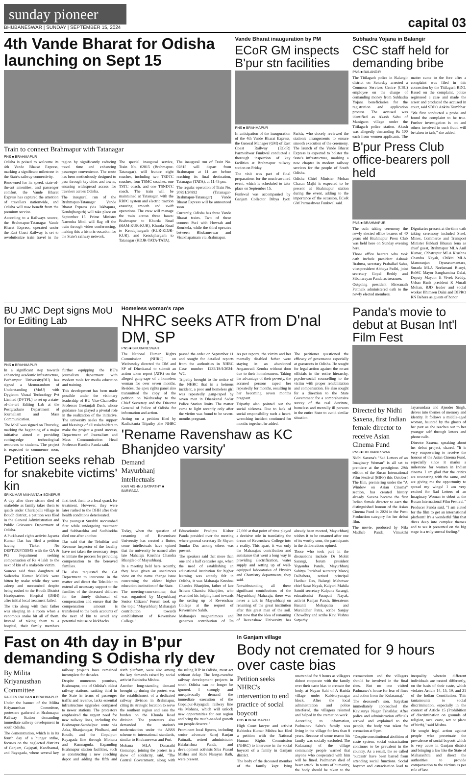sunday pioneer
BHUBANESWAR | SUNDAY | SEPTEMBER 15, 2024
capital 03
4th Vande Bharat for Odisha launching on Sept 15
Train to connect Brahmapur with Tatanagar
PNS ■ BRAHMAPUR
Odisha is poised to welcome its 4th Vande Bharat Express, marking a significant milestone in the State's railway connectivity.
Renowned for its speed, state-of-the-art amenities, and passenger comfort, the Vande Bharat Express has captured the attention of travellers nationwide, and Odisha will now benefit from the premium service.
According to a Railways source, the Brahmapur-Tatanagar Vande Bharat Express, operated under the East Coast Railway, is set to revolutionize train travel in the region by significantly reducing travel time and enhancing passenger convenience. The route has been meticulously designed to pass through key cities and towns, ensuring widespread access for travelers across Odisha.
The inaugural run of the Brahmapur-Tatanagar Vande Bharat Express (via Jakhapura, Kendujhargarh) will take place on September 15. Prime Minister Narendra Modi will flag off the train through video conferencing, making this a historic occasion for the State's railway network.
The special inaugural service, Train No. 02815 (Brahmapur-Tatanagar), will feature eight coaches, including two TSDTC coaches, four TSMC coaches, one TSTC coach, and one TSNDTC coach. The train will be maintained at Tatanagar, with the RBPC system and electric traction ensuring smooth and swift operations. The crew will manage the train across three bases: Brahmapur to Khurda Road (BAM-KUR-KUR), Khurda Road to Kendujhargarh (KUR-KDJR-KUR), and Kendujhargarh to Tatanagar (KDJR-TATA-TATA).
The inaugural run of Train No. 02815 will depart from Brahmapur at 11 am before reaching its final destination, Tatanagar (TATA), at 11:45 pm.
The regular operation of Train No. 20891/20892 (Tatanagar-Brahmapur-Tatanagar) Vande Bharat Express will be announced soon.
Currently, Odisha has three Vande Bharat trains. Two of these connect Puri with Howrah and Rourkela, while the third operates between Bhubaneswar and Visakhapatnam via Brahmapur.
Vande Bharat inauguration by PM
ECoR GM inspects B'pur stn facilities
PNS ■ BRAHMAPUR
In anticipation of the inauguration of the 4th Vande Bharat Express, the General Manager (GM) of East Coast Railway (ECoR) Parmeshwar Funkwal conducted a thorough inspection of key facilities at Brahmapur railway station on Friday.
The visit was part of final preparations for the much-awaited event, which is scheduled to take place on September 15.
Funkwal was accompanied by Ganjam Collector Dibya Jyoti Parida, who closely reviewed the station's arrangements to ensure smooth execution of the ceremony. The launch of the Vande Bharat Express is expected to bolster the State's infrastructure, marking a new chapter in modern railway services for the people of South Odisha.
Odisha Chief Minister Mohan Charan Majhi is expected to be present at Brahmapur station during the event, adding to the importance of the occasion, ECoR GM Parmeshwar Funkwal said.
Subhadra Yojana in Balangir
CSC staff held for demanding bribe
PNS ■ BALANGIR
The Titilagarh police in Balangir district on Saturday arrested a Common Services Centre (CSC) employee on the charge of demanding money from Subhadra Yojana beneficiaries for the registration and application process. The accused was identified as Akash Sahu of Manigaon village under the Titilagarh police station. Akash was allegedly demanding Rs 100 each from women applicants. The matter came to the fore after a complaint was filed in this connection by the Titilagarh BDO. Based on the complaint, police registered a case and made the arrest and produced the accused in court, said SDPO Ankita Kumbhar.
"We first conducted a probe and found the complaint to be true. Further investigation is on and others involved in such fraud will be taken to task," she added.
B'pur Press Club office-bearers poll held
PNS ■ BRAHMAPUR
The oath taking ceremony the newly elected office bearers of 40 years old Brahmapur Press Club was held here on Sunday evening here.
Those office bearers who took oath include president Ashoak Brahma, secretary Prahallad Sahu, vice-president Abhaya Padhi, joint secretary Gopal Reddy and Sibanarayan Panda as treasurer.
Outgoing president Biswanath Pattnaik administered oath to the newly elected members.
Dignitaries present at the time oath taking ceremony included Steel, Mines, Commerce and Transport Minister Bibhuti Bhusan Jena as chief guest, Brahmapur MLA Anil Kumar, Chhatrapur MLA Krushna Chandra Nayak, Chikiti MLA Manoranjan Dyanasamantara, Surada MLA Neelamani Bisoyi, BeMC Mayor Sanghamitra Dalai, Deputy Mayaor E Vivek Reddy, Urban Bank president R Murali Mohan, BJD leader and social worker Bhimsen Dalai and DIPRO RN Behera as guests of honor.
BU JMC Dept signs MoU for Editing Lab
PNS ■ BRAHMAPUR
In a significant step towards enhancing academic infrastructure, Berhampur University(BU) has signed a Memorandum of Understanding (MoU) with Dygicom Visual Technology Pvt Limited (DVTPL) to set up a state-of-the-art Editing Lab at the Postgraduate Department of Journalism and Mass Communication.
The MoU was signed on Thursday, marking the beginning of a major initiative aimed at providing cutting-edge technological resources to students. The project is expected to commence soon, further equipping the BU's journalism department with modern tools for media education and training.
This development has been made possible under the visionary leadership of BU Vice-Chancellor Professor Geetanjali Dash, whose guidance has played a pivotal role in the realization of the initiative. The university seeks the support and blessings of all stakeholders to make the project a grand success, Department of Journalism and Mass Communication Head Professor Bandita Panda said.
Petition seeks rehab for snakebite victims' kin
SRIKUMAR MAHANTA ■ SONEPUR
A day after three sisters died of snakebite as family takes them to quack under Chariapalli village in Boudh district, a petition was filed in the General Administration and Public Grievance Department of Odisha.
A Puri-based rights activist Jayanta Kumar Das has filed a petition having Ticket No DEPT2024739345 with the GA & PG Fepartment seeking compensation of Rs 4 lakh to the next of kin of a snakebite victim.
Sources said three daughters of Sailendra Kumar Mallick were bitten by snake while they were asleep and succumbed despite being rushed to the Boudh District Headquarters Hospital (DHH) after initial local treatment failed.
The trio along with their father was sleeping in a room when a venomous snake bit all of them. Instead of taking them to a hospital, their family members first took them to a local quack for treatment. However, they were later rushed to the DHH after their health conditions deteriorated.
The youngest Surabhi succumbed first while undergoing treatment and Subharekha and Sudhirekha died one after another.
Das said that the Tehsildar and Revenue Inspector of the locality have not taken the necessary steps to initiate the process for providing compensation to the bereaved families.
He also requested the GA Department to intervene in the matter and direct the Tehsildar to extend all necessary support to the families of the deceased children for the timely disbursal of compensation and ensure that the compensation amount is transferred to the bank accounts of the next of kin to avoid any potential misuse or kickbacks.
Homeless woman's rape
NHRC seeks ATR from D'nal DM, SP
PNS ■ BHUBANESWAR
The National Human Rights Commission (NHRC) on Wednesday directed the DM and SP of Dhenkanal to submit an action taken report (ATR) on the alleged gang-rape of a homeless woman for over seven months. Besides, the apex rights panel also transmitted the copy of the petition on Wednesday to the Chief Secretary and the Director General of Police of Odisha for information and action.
Acting on a petition filed by Radhakanta Tripathy ,the NHRC passed the order on September 11 and sought for detailed reports from the authorities in NHRC Case number 1235/18/4/2024-WC.
Tripathy brought to the notice of the NHRC that in a heinous incident, a poor and homeless girl was repeatedly gang-raped by seven men in Dhenkanal Sadar Police Station limits. The matter came to light recently only after the victim was found to be seven-months pregnant.
As per reports, the victim and her mentally disabled father were staying in an abandoned Anganwadi Kendra without door due to their homelessness. Taking the advantage of their poverty, the accused persons raped her repeatedly for months, resulting in her becoming seven months pregnant.
Tripathy also pointed out the social sickness. Due to lack of social responsibility such a heart-wrenching incident continued for months together, he added.
The petitioner questioned the efficacy of governance especially at grassroots in Odisha. He sought for legal action against the errant officials in the entire hierarchy, psycho-social counselling to the victim with proper rehabilitation and compensation. He also sought for a direction to the State Government for a comprehensive survey of the real destitute, homeless and mentally ill persons in the entire State to avoid similar situation.
'Rename Ravenshaw as KC Bhanjdeo varsity'
Demand Mayurbhanj intellectuals
KAVI VISHNU SATPATHY ■ BARIPADA
Today, when the question of renaming of Revenshaw University has created a flutter, some intellectuals have opined that the university be named after late Maharaja Krushna Chandra Bhanjdeo of Mayurbhanj.
In a meeting held here recently, they have given an unanimous view on the name change issue concerning the oldest higher education institution of the State.
The meeting-cum-seminar, that was organised by Mayurbhanj Senior Citizens' Forum took up the topic "Mayurbhanj Maharaja's contribution towards establishment of Revenshaw College."
Educationist Pradipta Kishor Panda presided over the meeting where general secretary Dr Shyam Sundar Das among others was present.
The speakers said that more than one and a half centuries ago, when the need of establishing an educational institution for higher learning was acutely felt in Odisha, it was Maharaja Krushna Chandra Bhanjdeo, father of late Sriram Chandra Bhanjdeo, who extended his helping hand towards the setting up of Revenshaw College at the request of Revenshaw Sahib.
Maharaja's magnanimous and generous contribution of Rs 27,000 at that point of time played a decisive role in translating the dream of Revenshaw College into a reality. This apart, it was only the Maharaja's contribution and assistance that went a long way in providing electrification, water supply and setting up of well-equipped laboratories of Physics and Chemistry departments, they said.
Notwithstanding all these significant contributions of the Mayurbhanj Maharaja, there was never a talk in Mayurbhanj on renaming of the great institution after this great man of the soil. But now that the idea of renaming of Revenshaw University has already been mooted, Mayurbhanj wishes it to be renamed after one of its worthy sons, the participants in the deliberations opined.
Those who took part in the discussions include Dr Mohit Sarangi, forum president Yogendra Panda, Mayurbhanj Sahitya Parishad secretary Manoj Dalbehera, retired principal Harihar Das, Balangi Mahotsav chief Sarat Nayak, Kalyani Mahila Samiti secretary Kalpana Sarangi, educationist Pasupati Nayak, activist Ranjan Panda, litterateurs Basanti Mohapatra and Muralidhar Patra, scribe Sanjay Chowdhry and scribe Kavi Vishnu Satpathy.
Panda's movie to debut at Busan Int'l Film Fest
Directed by Nidhi Saxena, first Indian female director to receive Asian Cinema Fund
PNS ■ BHUBANESWAR
Nidhi Saxena's "Sad Letters of an Imaginary Woman" is all set to premiere at the prestigious 29th edition of the Busan International Film Festival (BIFF) this October! The film, premiering under the "A Window on Asian Cinema" section, has created history already. Saxena became the first Indian female director to earn the distinguished honour of the Asian Cinema Fund in 2024 in the Post-Production category for her debut film.
The movie, produced by Nila Madhab Panda, Vimukthi Jayasundara and Ajender Singh, delves into themes of memory and identity. It follows a middle-aged woman, haunted by the ghosts of her past as she reaches out to her younger self through letters and phone calls.
Director Saxena, speaking about her debut project, shared, "It is very empowering to receive the honour of the Asian Cinema Fund, especially since it marks a milestone for women in Indian cinema. I am glad that the critics are resonating with the same, and are giving me the opportunity to spread my wings! I am very excited for Sad Letters of an Imaginary Woman to debut at the Busan International Film Festival."
Producer Panda said, "I am elated for the film to get an international platform! It's a wonderful film that dives deep into complex themes and to see it presented on the big stage is a truly surreal feeling."
Fast on 4th day in B'pur demanding S Odisha rly dev
By Milita Kriyanusthan Committee
RAJEEV RATHAN ■ BRAHMAPUR
Under the banner of the Milita Kriyanusthan Committee, protesters gathered at Brahmapur Railway Station demanding immediate railway development in south Odisha.
The demonstration, which is in its fourth day of a hunger strike, focuses on the neglected districts of Ganjam, Gajapati, Kandhamal, and Rayagada, where several key railway projects have remained incomplete for decades.
Despite numerous promises, Brahmapur, one of Odisha's oldest railway stations, ranking third in the State in terms of passenger traffic and revenue, lacks essential infrastructure upgrades compared to newer stations. The protestors emphasized the urgent need for new railway lines, including the Brahmapur-Sambalpur route via Aska, Bhanjanagar, Phulbani, and Boudh, and the Gopalpur-Rayagada line through Mohana and Ramnaguda. Expanding Brahmapur station facilities, such as constructing a new coaching depot and adding the fifth and sixth platform, were also among the key demands raised by social activist Rabindra Mishra.
Another long-standing demand brought up during the protest was the establishment of a dedicated railway division in Brahmapur, citing its strategic location to serve the southern region and ease the burden on the Khurda Road division. The protesters also demanded the station's modernization under the ABSS scheme to international standards, similar to Bhubaneswar and Puri.
Mohana MLA Dasarathi Gomango, joining the protest in a show of solidarity, said, "The Central Government, along with the ruling BJP in Odisha, must act without delay. The long-overdue railway development projects in south Odisha can no longer be ignored. I strongly and unequivocally demand the immediate execution of the Gopalpur-Rayagada railway line via Mohana, which will unlock new opportunities for our region and bring the much-needed growth our people deserve."
Prominent local figures, including senior advocate Saroj Ranjan Pattnaik, retired administrator Balakrishna Panda, and development activists Siba Prasad Mishra and Rabi Narayan Rath, were present.
In Ganjam village
Body not cremated for 9 hours over caste bias
Petition seeks NHRC's intervention to end practice of social boycott
PNS ■ BRAHMAPUR
High Court lawyer and activist Rabindra Kumar Mishra has filed a petition with the National Human Rights Commission (NHRC) to intervene in the social boycott of a family in Ganjam district.
The body of the deceased member of the family kept lying unattended for 9 hours as villagers didnot cooperate with the family over their caste bias to cremate the body, at Nayan Sahi of A Barida village under Kabisuryanagar block. After the local administration and police interfered, the villagers relented and helped in the cremation work.
According to information, Padmanav Sahu's family was living in the village for less than 8 years. Because of some reason his family was socially excluded. The Kulasamaj of the village community people warned that anyone who cooperated with him will be fined. Padmanav died of heart attack. In terms of humanity, the body should be taken to the crematorium and the villagers should be involved in the final rites. But no one visited Padmanav's house for fear of fines and action from the 'Kulasamaj.'
The deceased's son, Satyaban immediately approached the Kavisurya Nagar Tehsildar. After police and administration officials arrived and explained to the people, the body was taken for cremation at 9 pm.
"Despite constitutional abolition of caste system, social ostracisation continues to be prevalent in the country. As a result, the so called 'outcasts' have been barred from attending social functions. Social boycott and ostracisation lead to inequality wherein different individuals are treated differently, on the basis of their caste, which violates Article 14, 15, 19, and 21 of the Indian Constitution. This tantamounts to social discrimination, especially in the context of Article 15 (Prohibition of discrimination on grounds of religion, race, caste, sex or place of birth)," said Mishra.
He sought legal action against people who peroetuate the prevalence of social boycott which is very acute in Ganjam district and bringing a law like the State of Maharashtra and direct the authorities to provide compensation to the victims as per rule of law.